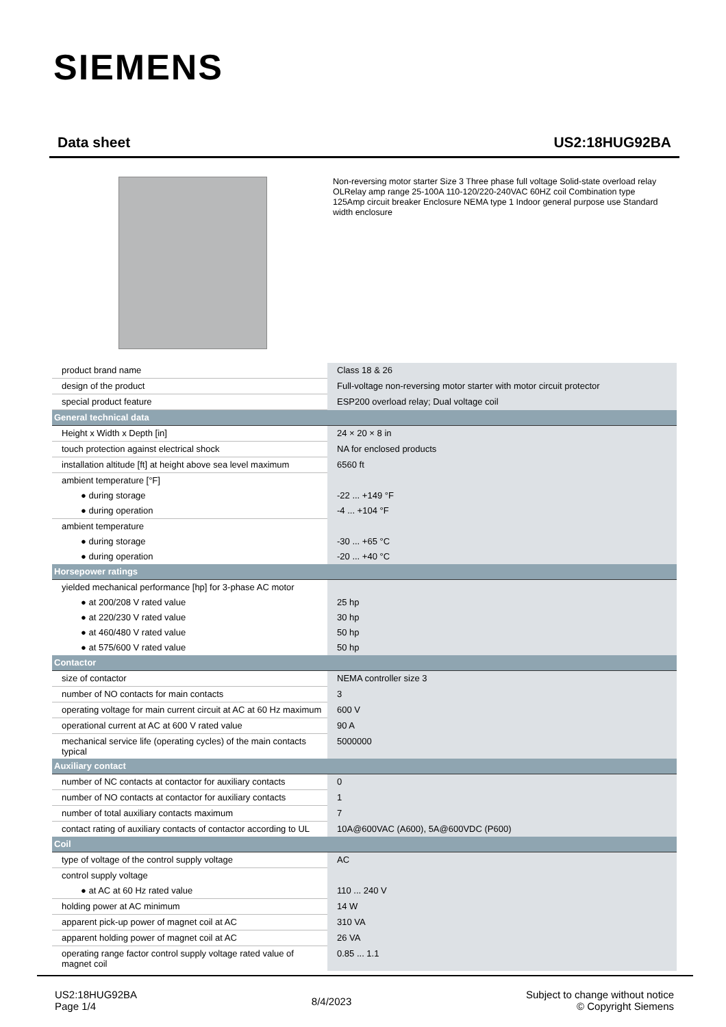SIEMENS
Data sheet US2:18HUG92BA
Non-reversing motor starter Size 3 Three phase full voltage Solid-state overload relay OLRelay amp range 25-100A 110-120/220-240VAC 60HZ coil Combination type 125Amp circuit breaker Enclosure NEMA type 1 Indoor general purpose use Standard width enclosure
| product brand name | Class 18 & 26 |
| design of the product | Full-voltage non-reversing motor starter with motor circuit protector |
| special product feature | ESP200 overload relay; Dual voltage coil |
| General technical data | |
| Height x Width x Depth [in] | 24 × 20 × 8 in |
| touch protection against electrical shock | NA for enclosed products |
| installation altitude [ft] at height above sea level maximum | 6560 ft |
| ambient temperature [°F] | |
| ● during storage | -22 ... +149 °F |
| ● during operation | -4 ... +104 °F |
| ambient temperature | |
| ● during storage | -30 ... +65 °C |
| ● during operation | -20 ... +40 °C |
| Horsepower ratings | |
| yielded mechanical performance [hp] for 3-phase AC motor | |
| ● at 200/208 V rated value | 25 hp |
| ● at 220/230 V rated value | 30 hp |
| ● at 460/480 V rated value | 50 hp |
| ● at 575/600 V rated value | 50 hp |
| Contactor | |
| size of contactor | NEMA controller size 3 |
| number of NO contacts for main contacts | 3 |
| operating voltage for main current circuit at AC at 60 Hz maximum | 600 V |
| operational current at AC at 600 V rated value | 90 A |
| mechanical service life (operating cycles) of the main contacts typical | 5000000 |
| Auxiliary contact | |
| number of NC contacts at contactor for auxiliary contacts | 0 |
| number of NO contacts at contactor for auxiliary contacts | 1 |
| number of total auxiliary contacts maximum | 7 |
| contact rating of auxiliary contacts of contactor according to UL | 10A@600VAC (A600), 5A@600VDC (P600) |
| Coil | |
| type of voltage of the control supply voltage | AC |
| control supply voltage | |
| ● at AC at 60 Hz rated value | 110 ... 240 V |
| holding power at AC minimum | 14 W |
| apparent pick-up power of magnet coil at AC | 310 VA |
| apparent holding power of magnet coil at AC | 26 VA |
| operating range factor control supply voltage rated value of magnet coil | 0.85 ... 1.1 |
US2:18HUG92BA
Page 1/4
8/4/2023
Subject to change without notice
© Copyright Siemens